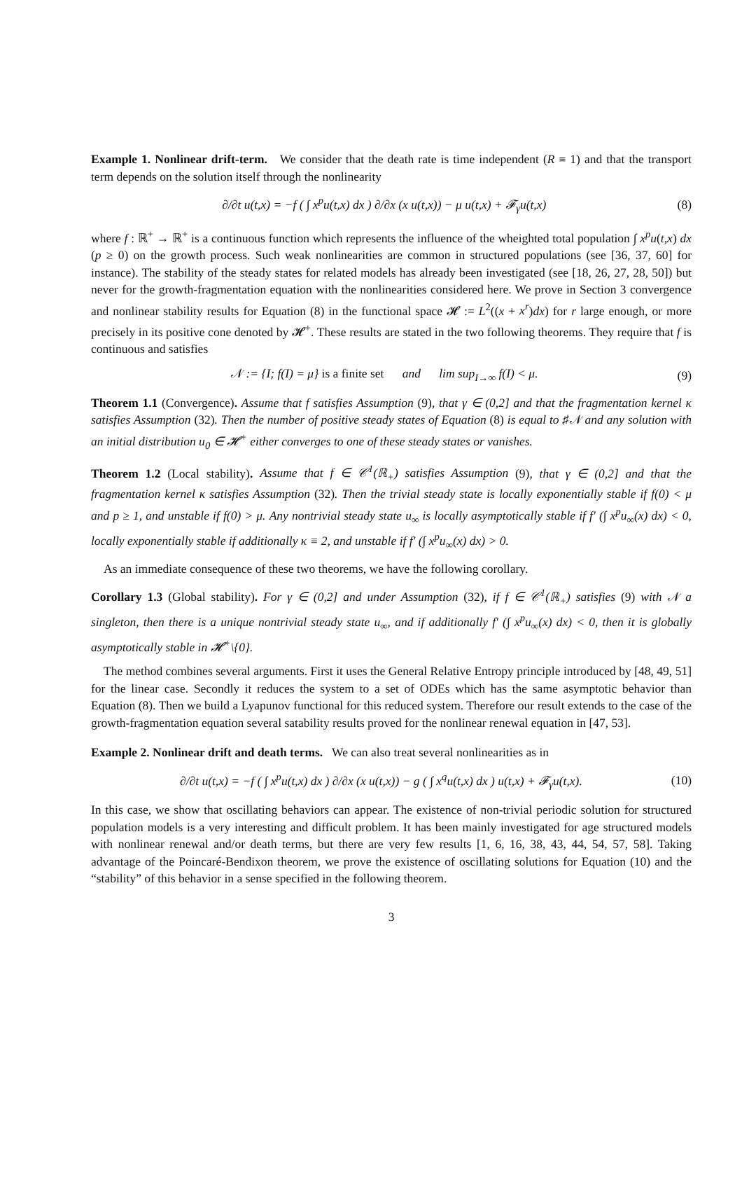Example 1. Nonlinear drift-term. We consider that the death rate is time independent (R ≡ 1) and that the transport term depends on the solution itself through the nonlinearity
∂/∂t u(t,x) = −f ( ∫ x<sup>p</sup>u(t,x) dx ) ∂/∂x (x u(t,x)) − μ u(t,x) + 𝓕<sub>γ</sub>u(t,x) (8)
where f : ℝ<sup>+</sup> → ℝ<sup>+</sup> is a continuous function which represents the influence of the wheighted total population ∫ x<sup>p</sup>u(t,x) dx (p ≥ 0) on the growth process. Such weak nonlinearities are common in structured populations (see [36, 37, 60] for instance). The stability of the steady states for related models has already been investigated (see [18, 26, 27, 28, 50]) but never for the growth-fragmentation equation with the nonlinearities considered here. We prove in Section 3 convergence and nonlinear stability results for Equation (8) in the functional space 𝓗 := L<sup>2</sup>((x + x<sup>r</sup>)dx) for r large enough, or more precisely in its positive cone denoted by 𝓗<sup>+</sup>. These results are stated in the two following theorems. They require that f is continuous and satisfies
𝒩 := {I; f(I) = μ} is a finite set and lim sup<sub>I→∞</sub> f(I) < μ. (9)
Theorem 1.1 (Convergence). Assume that f satisfies Assumption (9), that γ ∈ (0,2] and that the fragmentation kernel κ satisfies Assumption (32). Then the number of positive steady states of Equation (8) is equal to ♯𝒩 and any solution with an initial distribution u<sub>0</sub> ∈ 𝓗<sup>+</sup> either converges to one of these steady states or vanishes.
Theorem 1.2 (Local stability). Assume that f ∈ 𝒞<sup>1</sup>(ℝ<sub>+</sub>) satisfies Assumption (9), that γ ∈ (0,2] and that the fragmentation kernel κ satisfies Assumption (32). Then the trivial steady state is locally exponentially stable if f(0) < μ and p ≥ 1, and unstable if f(0) > μ. Any nontrivial steady state u<sub>∞</sub> is locally asymptotically stable if f′ (∫ x<sup>p</sup>u<sub>∞</sub>(x) dx) < 0, locally exponentially stable if additionally κ ≡ 2, and unstable if f′ (∫ x<sup>p</sup>u<sub>∞</sub>(x) dx) > 0.
As an immediate consequence of these two theorems, we have the following corollary.
Corollary 1.3 (Global stability). For γ ∈ (0,2] and under Assumption (32), if f ∈ 𝒞<sup>1</sup>(ℝ<sub>+</sub>) satisfies (9) with 𝒩 a singleton, then there is a unique nontrivial steady state u<sub>∞</sub>, and if additionally f′ (∫ x<sup>p</sup>u<sub>∞</sub>(x) dx) < 0, then it is globally asymptotically stable in 𝓗<sup>+</sup>\{0}.
The method combines several arguments. First it uses the General Relative Entropy principle introduced by [48, 49, 51] for the linear case. Secondly it reduces the system to a set of ODEs which has the same asymptotic behavior than Equation (8). Then we build a Lyapunov functional for this reduced system. Therefore our result extends to the case of the growth-fragmentation equation several satability results proved for the nonlinear renewal equation in [47, 53].
Example 2. Nonlinear drift and death terms. We can also treat several nonlinearities as in
∂/∂t u(t,x) = −f ( ∫ x<sup>p</sup>u(t,x) dx ) ∂/∂x (x u(t,x)) − g ( ∫ x<sup>q</sup>u(t,x) dx ) u(t,x) + 𝓕<sub>γ</sub>u(t,x). (10)
In this case, we show that oscillating behaviors can appear. The existence of non-trivial periodic solution for structured population models is a very interesting and difficult problem. It has been mainly investigated for age structured models with nonlinear renewal and/or death terms, but there are very few results [1, 6, 16, 38, 43, 44, 54, 57, 58]. Taking advantage of the Poincaré-Bendixon theorem, we prove the existence of oscillating solutions for Equation (10) and the “stability” of this behavior in a sense specified in the following theorem.
3